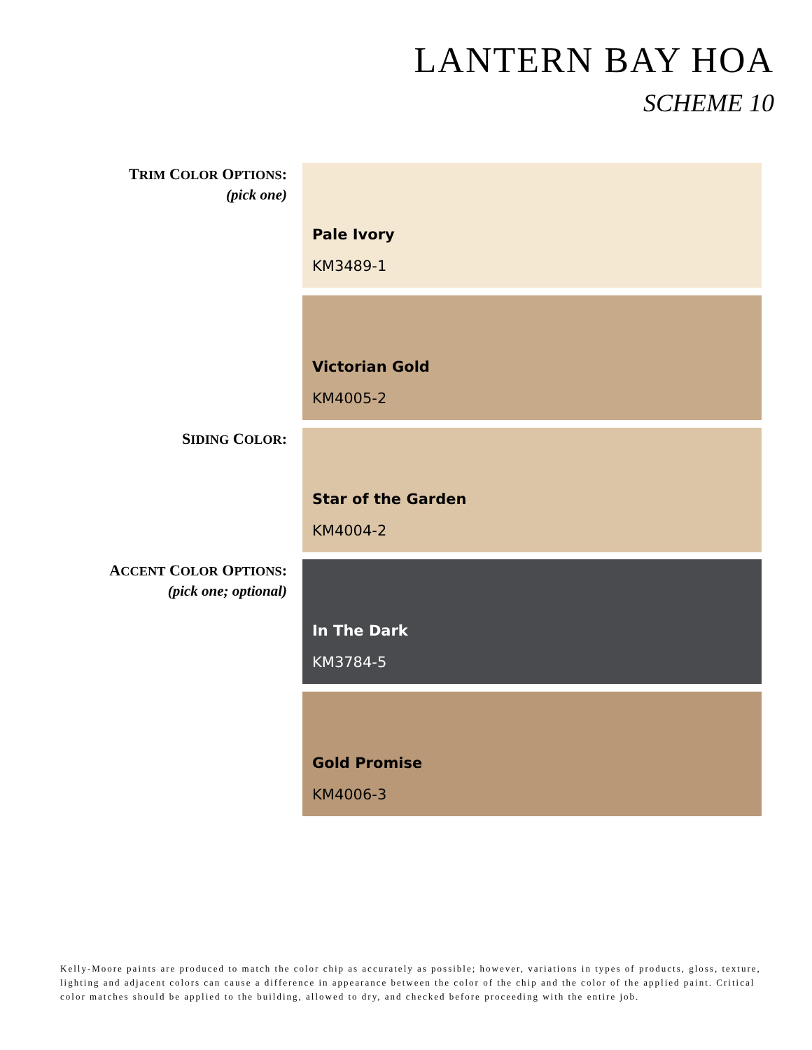LANTERN BAY HOA
SCHEME 10
TRIM COLOR OPTIONS:
(pick one)
Pale Ivory
KM3489-1
Victorian Gold
KM4005-2
SIDING COLOR:
Star of the Garden
KM4004-2
ACCENT COLOR OPTIONS:
(pick one; optional)
In The Dark
KM3784-5
Gold Promise
KM4006-3
Kelly-Moore paints are produced to match the color chip as accurately as possible; however, variations in types of products, gloss, texture, lighting and adjacent colors can cause a difference in appearance between the color of the chip and the color of the applied paint. Critical color matches should be applied to the building, allowed to dry, and checked before proceeding with the entire job.